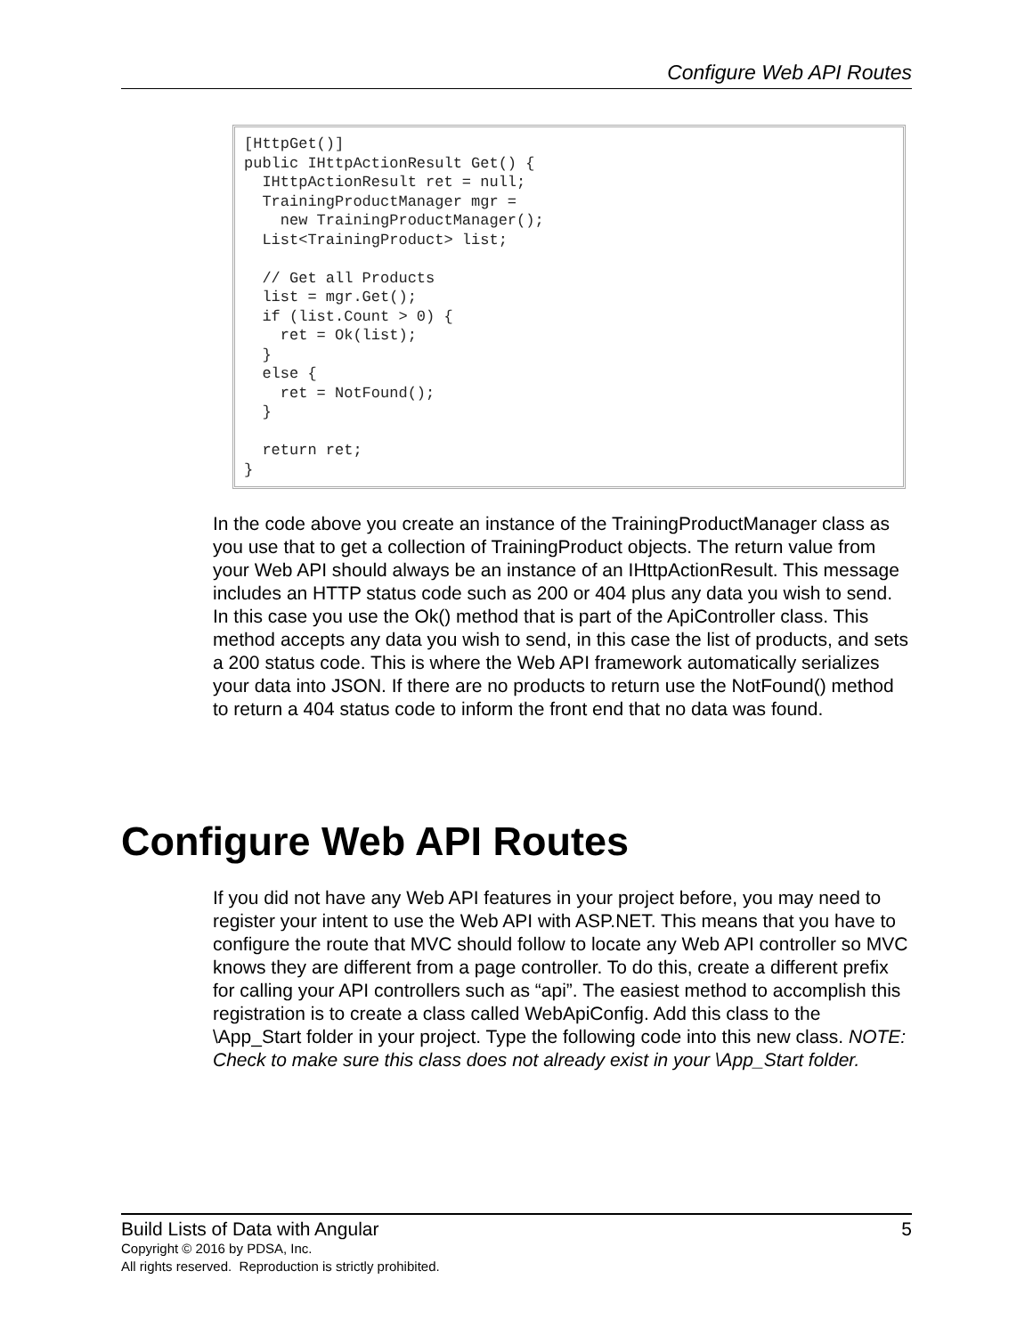Configure Web API Routes
[HttpGet()] public IHttpActionResult Get() { IHttpActionResult ret = null; TrainingProductManager mgr = new TrainingProductManager(); List<TrainingProduct> list; // Get all Products list = mgr.Get(); if (list.Count > 0) { ret = Ok(list); } else { ret = NotFound(); } return ret; }
In the code above you create an instance of the TrainingProductManager class as you use that to get a collection of TrainingProduct objects. The return value from your Web API should always be an instance of an IHttpActionResult. This message includes an HTTP status code such as 200 or 404 plus any data you wish to send. In this case you use the Ok() method that is part of the ApiController class. This method accepts any data you wish to send, in this case the list of products, and sets a 200 status code. This is where the Web API framework automatically serializes your data into JSON. If there are no products to return use the NotFound() method to return a 404 status code to inform the front end that no data was found.
Configure Web API Routes
If you did not have any Web API features in your project before, you may need to register your intent to use the Web API with ASP.NET. This means that you have to configure the route that MVC should follow to locate any Web API controller so MVC knows they are different from a page controller. To do this, create a different prefix for calling your API controllers such as “api”. The easiest method to accomplish this registration is to create a class called WebApiConfig. Add this class to the \App_Start folder in your project. Type the following code into this new class. NOTE: Check to make sure this class does not already exist in your \App_Start folder.
Build Lists of Data with Angular 5
Copyright © 2016 by PDSA, Inc.
All rights reserved. Reproduction is strictly prohibited.